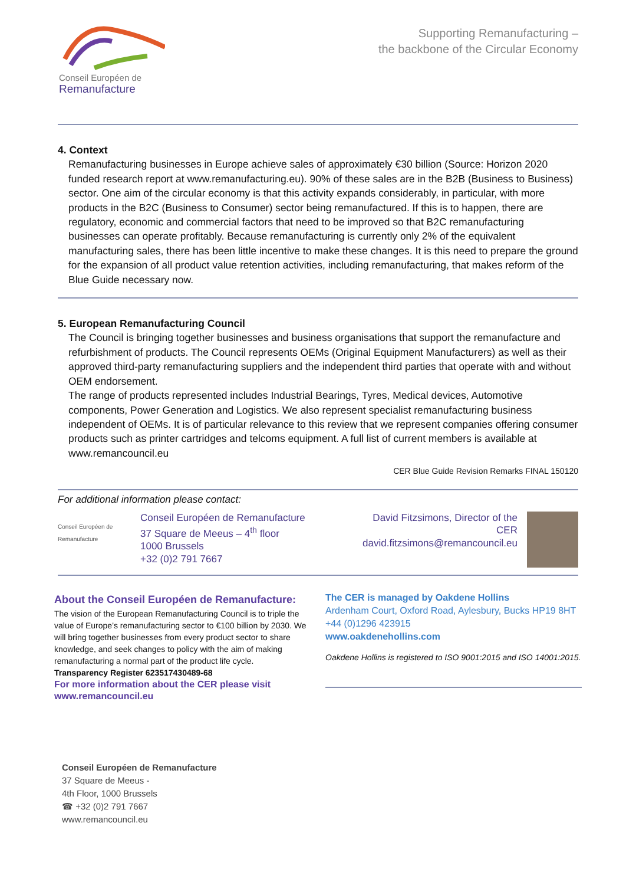Conseil Européen de
Remanufacture
Supporting Remanufacturing –
the backbone of the Circular Economy
4. Context
Remanufacturing businesses in Europe achieve sales of approximately €30 billion (Source: Horizon 2020 funded research report at www.remanufacturing.eu). 90% of these sales are in the B2B (Business to Business) sector. One aim of the circular economy is that this activity expands considerably, in particular, with more products in the B2C (Business to Consumer) sector being remanufactured. If this is to happen, there are regulatory, economic and commercial factors that need to be improved so that B2C remanufacturing businesses can operate profitably. Because remanufacturing is currently only 2% of the equivalent manufacturing sales, there has been little incentive to make these changes. It is this need to prepare the ground for the expansion of all product value retention activities, including remanufacturing, that makes reform of the Blue Guide necessary now.
5. European Remanufacturing Council
The Council is bringing together businesses and business organisations that support the remanufacture and refurbishment of products. The Council represents OEMs (Original Equipment Manufacturers) as well as their approved third-party remanufacturing suppliers and the independent third parties that operate with and without OEM endorsement.
The range of products represented includes Industrial Bearings, Tyres, Medical devices, Automotive components, Power Generation and Logistics. We also represent specialist remanufacturing business independent of OEMs. It is of particular relevance to this review that we represent companies offering consumer products such as printer cartridges and telcoms equipment. A full list of current members is available at www.remancouncil.eu
CER Blue Guide Revision Remarks FINAL 150120
For additional information please contact:
Conseil Européen de
Remanufacture
Conseil Européen de Remanufacture
37 Square de Meeus – 4<sup>th</sup> floor
1000 Brussels
+32 (0)2 791 7667
David Fitzsimons, Director of the CER
david.fitzsimons@remancouncil.eu
About the Conseil Européen de Remanufacture:
The vision of the European Remanufacturing Council is to triple the value of Europe’s remanufacturing sector to €100 billion by 2030. We will bring together businesses from every product sector to share knowledge, and seek changes to policy with the aim of making remanufacturing a normal part of the product life cycle.
Transparency Register 623517430489-68
For more information about the CER please visit
www.remancouncil.eu
The CER is managed by Oakdene Hollins
Ardenham Court, Oxford Road, Aylesbury, Bucks HP19 8HT
+44 (0)1296 423915
www.oakdenehollins.com
Oakdene Hollins is registered to ISO 9001:2015 and ISO 14001:2015.
Conseil Européen de Remanufacture
37 Square de Meeus -
4th Floor, 1000 Brussels
☎ +32 (0)2 791 7667
www.remancouncil.eu